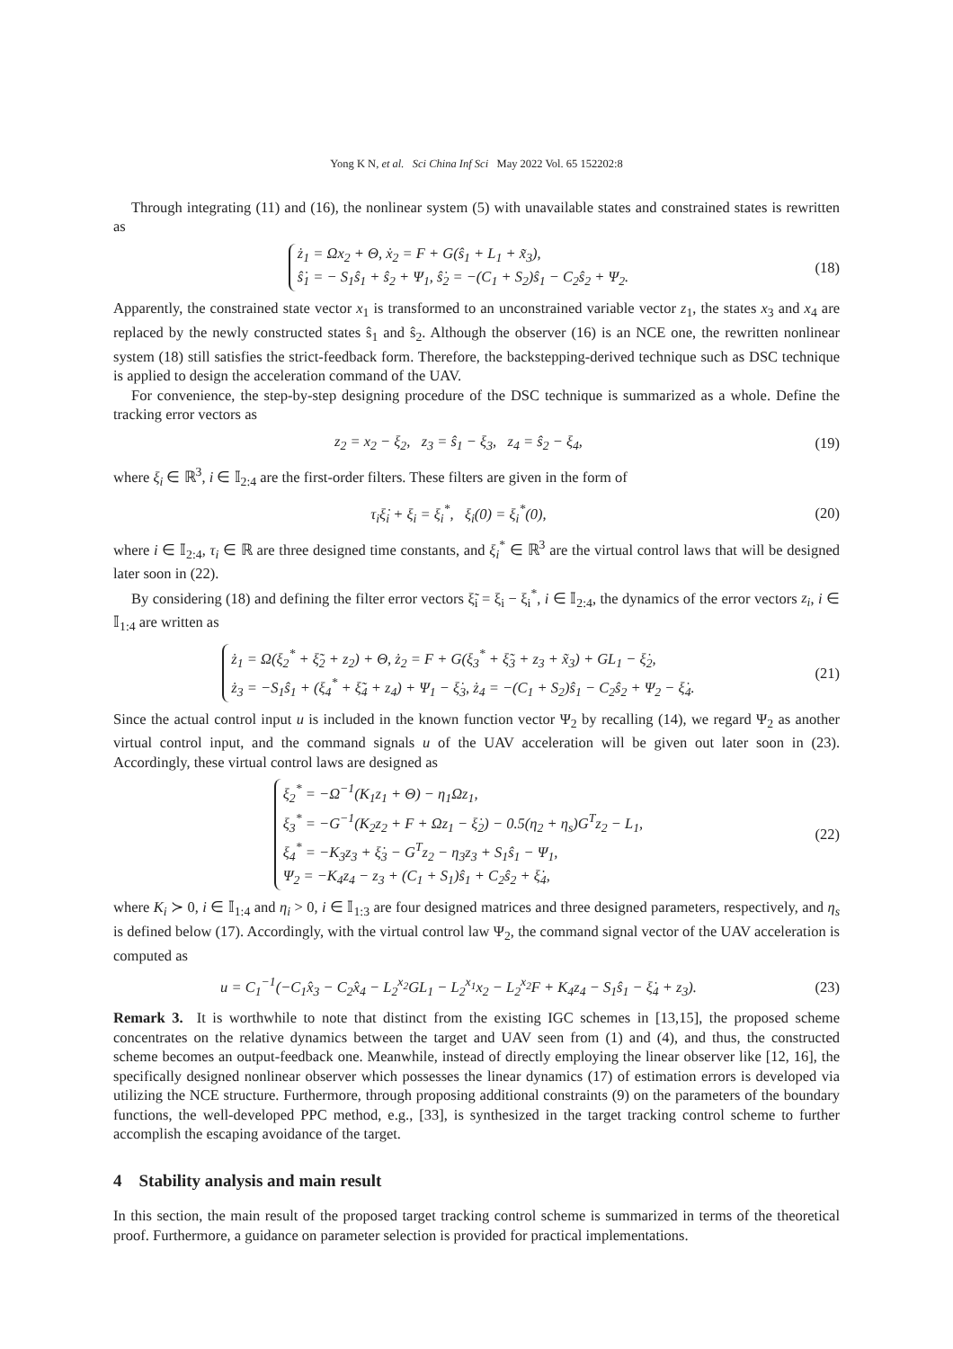Yong K N, et al. Sci China Inf Sci May 2022 Vol. 65 152202:8
Through integrating (11) and (16), the nonlinear system (5) with unavailable states and constrained states is rewritten as
ż<sub>1</sub> = Ωx<sub>2</sub> + Θ, ẋ<sub>2</sub> = F + G(ŝ<sub>1</sub> + L<sub>1</sub> + x̃<sub>3</sub>),
ŝ̇<sub>1</sub> = − S<sub>1</sub>ŝ<sub>1</sub> + ŝ<sub>2</sub> + Ψ<sub>1</sub>, ŝ̇<sub>2</sub> = −(C<sub>1</sub> + S<sub>2</sub>)ŝ<sub>1</sub> − C<sub>2</sub>ŝ<sub>2</sub> + Ψ<sub>2</sub>.
(18)
Apparently, the constrained state vector x<sub>1</sub> is transformed to an unconstrained variable vector z<sub>1</sub>, the states x<sub>3</sub> and x<sub>4</sub> are replaced by the newly constructed states ŝ<sub>1</sub> and ŝ<sub>2</sub>. Although the observer (16) is an NCE one, the rewritten nonlinear system (18) still satisfies the strict-feedback form. Therefore, the backstepping-derived technique such as DSC technique is applied to design the acceleration command of the UAV.
For convenience, the step-by-step designing procedure of the DSC technique is summarized as a whole. Define the tracking error vectors as
z<sub>2</sub> = x<sub>2</sub> − ξ<sub>2</sub>, z<sub>3</sub> = ŝ<sub>1</sub> − ξ<sub>3</sub>, z<sub>4</sub> = ŝ<sub>2</sub> − ξ<sub>4</sub>,
(19)
where ξ<sub>i</sub> ∈ ℝ<sup>3</sup>, i ∈ 𝕀<sub>2:4</sub> are the first-order filters. These filters are given in the form of
τ<sub>i</sub>ξ̇<sub>i</sub> + ξ<sub>i</sub> = ξ<sub>i</sub><sup>*</sup>, ξ<sub>i</sub>(0) = ξ<sub>i</sub><sup>*</sup>(0),
(20)
where i ∈ 𝕀<sub>2:4</sub>, τ<sub>i</sub> ∈ ℝ are three designed time constants, and ξ<sub>i</sub><sup>*</sup> ∈ ℝ<sup>3</sup> are the virtual control laws that will be designed later soon in (22).
By considering (18) and defining the filter error vectors ξ̃<sub>i</sub> = ξ<sub>i</sub> − ξ<sub>i</sub><sup>*</sup>, i ∈ 𝕀<sub>2:4</sub>, the dynamics of the error vectors z<sub>i</sub>, i ∈ 𝕀<sub>1:4</sub> are written as
ż<sub>1</sub> = Ω(ξ<sub>2</sub><sup>*</sup> + ξ̃<sub>2</sub> + z<sub>2</sub>) + Θ, ż<sub>2</sub> = F + G(ξ<sub>3</sub><sup>*</sup> + ξ̃<sub>3</sub> + z<sub>3</sub> + x̃<sub>3</sub>) + GL<sub>1</sub> − ξ̇<sub>2</sub>,
ż<sub>3</sub> = −S<sub>1</sub>ŝ<sub>1</sub> + (ξ<sub>4</sub><sup>*</sup> + ξ̃<sub>4</sub> + z<sub>4</sub>) + Ψ<sub>1</sub> − ξ̇<sub>3</sub>, ż<sub>4</sub> = −(C<sub>1</sub> + S<sub>2</sub>)ŝ<sub>1</sub> − C<sub>2</sub>ŝ<sub>2</sub> + Ψ<sub>2</sub> − ξ̇<sub>4</sub>.
(21)
Since the actual control input u is included in the known function vector Ψ<sub>2</sub> by recalling (14), we regard Ψ<sub>2</sub> as another virtual control input, and the command signals u of the UAV acceleration will be given out later soon in (23). Accordingly, these virtual control laws are designed as
ξ<sub>2</sub><sup>*</sup> = −Ω<sup>−1</sup>(K<sub>1</sub>z<sub>1</sub> + Θ) − η<sub>1</sub>Ωz<sub>1</sub>,
ξ<sub>3</sub><sup>*</sup> = −G<sup>−1</sup>(K<sub>2</sub>z<sub>2</sub> + F + Ωz<sub>1</sub> − ξ̇<sub>2</sub>) − 0.5(η<sub>2</sub> + η<sub>s</sub>)G<sup>T</sup>z<sub>2</sub> − L<sub>1</sub>,
ξ<sub>4</sub><sup>*</sup> = −K<sub>3</sub>z<sub>3</sub> + ξ̇<sub>3</sub> − G<sup>T</sup>z<sub>2</sub> − η<sub>3</sub>z<sub>3</sub> + S<sub>1</sub>ŝ<sub>1</sub> − Ψ<sub>1</sub>,
Ψ<sub>2</sub> = −K<sub>4</sub>z<sub>4</sub> − z<sub>3</sub> + (C<sub>1</sub> + S<sub>1</sub>)ŝ<sub>1</sub> + C<sub>2</sub>ŝ<sub>2</sub> + ξ̇<sub>4</sub>,
(22)
where K<sub>i</sub> ≻ 0, i ∈ 𝕀<sub>1:4</sub> and η<sub>i</sub> > 0, i ∈ 𝕀<sub>1:3</sub> are four designed matrices and three designed parameters, respectively, and η<sub>s</sub> is defined below (17). Accordingly, with the virtual control law Ψ<sub>2</sub>, the command signal vector of the UAV acceleration is computed as
u = C<sub>1</sub><sup>−1</sup>(−C<sub>1</sub>x̂<sub>3</sub> − C<sub>2</sub>x̂<sub>4</sub> − L<sub>2</sub><sup>x<sub>2</sub></sup>GL<sub>1</sub> − L<sub>2</sub><sup>x<sub>1</sub></sup>x<sub>2</sub> − L<sub>2</sub><sup>x<sub>2</sub></sup>F + K<sub>4</sub>z<sub>4</sub> − S<sub>1</sub>ŝ<sub>1</sub> − ξ̇<sub>4</sub> + z<sub>3</sub>).
(23)
Remark 3. It is worthwhile to note that distinct from the existing IGC schemes in [13,15], the proposed scheme concentrates on the relative dynamics between the target and UAV seen from (1) and (4), and thus, the constructed scheme becomes an output-feedback one. Meanwhile, instead of directly employing the linear observer like [12, 16], the specifically designed nonlinear observer which possesses the linear dynamics (17) of estimation errors is developed via utilizing the NCE structure. Furthermore, through proposing additional constraints (9) on the parameters of the boundary functions, the well-developed PPC method, e.g., [33], is synthesized in the target tracking control scheme to further accomplish the escaping avoidance of the target.
4 Stability analysis and main result
In this section, the main result of the proposed target tracking control scheme is summarized in terms of the theoretical proof. Furthermore, a guidance on parameter selection is provided for practical implementations.